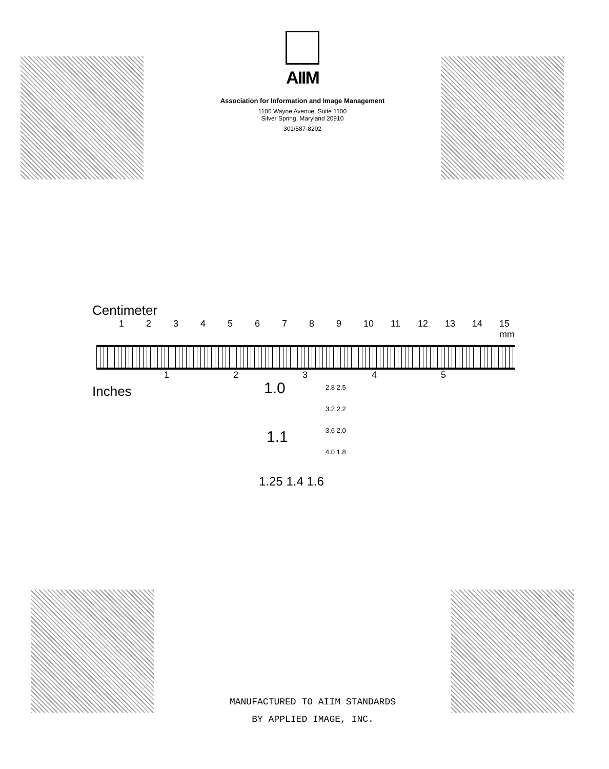AIIM
Association for Information and Image Management
1100 Wayne Avenue, Suite 1100
Silver Spring, Maryland 20910
301/587-8202
Centimeter
123456789 10 11 12 13 14 15 mm
12345
Inches
1.0
1.1
1.25 1.4 1.6
2.8 2.5
3.2 2.2
3.6 2.0
4.0 1.8
MANUFACTURED TO AIIM STANDARDS
BY APPLIED IMAGE, INC.